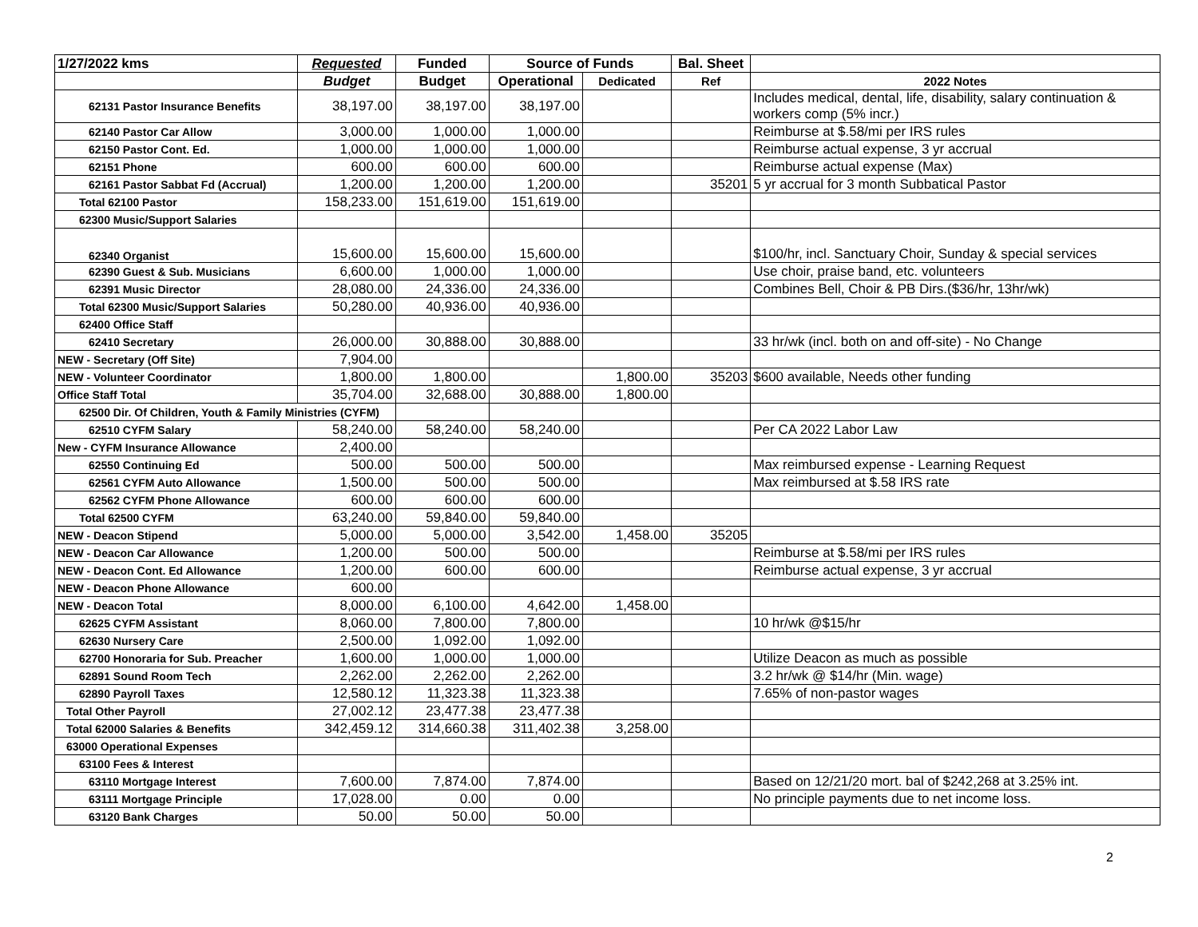| 1/27/2022 kms | Requested | Funded | Source of Funds | | Bal. Sheet | |
| --- | --- | --- | --- | --- | --- | --- |
| | Budget | Budget | Operational | Dedicated | Ref | 2022 Notes |
| 62131 Pastor Insurance Benefits | 38,197.00 | 38,197.00 | 38,197.00 | | | Includes medical, dental, life, disability, salary continuation & workers comp (5% incr.) |
| 62140 Pastor Car Allow | 3,000.00 | 1,000.00 | 1,000.00 | | | Reimburse at $.58/mi per IRS rules |
| 62150 Pastor Cont. Ed. | 1,000.00 | 1,000.00 | 1,000.00 | | | Reimburse actual expense, 3 yr accrual |
| 62151 Phone | 600.00 | 600.00 | 600.00 | | | Reimburse actual expense (Max) |
| 62161 Pastor Sabbat Fd (Accrual) | 1,200.00 | 1,200.00 | 1,200.00 | | 35201 | 5 yr accrual for 3 month Subbatical Pastor |
| Total 62100 Pastor | 158,233.00 | 151,619.00 | 151,619.00 | | | |
| 62300 Music/Support Salaries | | | | | | |
| 62340 Organist | 15,600.00 | 15,600.00 | 15,600.00 | | | $100/hr, incl. Sanctuary Choir, Sunday & special services |
| 62390 Guest & Sub. Musicians | 6,600.00 | 1,000.00 | 1,000.00 | | | Use choir, praise band, etc. volunteers |
| 62391 Music Director | 28,080.00 | 24,336.00 | 24,336.00 | | | Combines Bell, Choir & PB Dirs.($36/hr, 13hr/wk) |
| Total 62300 Music/Support Salaries | 50,280.00 | 40,936.00 | 40,936.00 | | | |
| 62400 Office Staff | | | | | | |
| 62410 Secretary | 26,000.00 | 30,888.00 | 30,888.00 | | | 33 hr/wk (incl. both on and off-site) - No Change |
| NEW - Secretary (Off Site) | 7,904.00 | | | | | |
| NEW - Volunteer Coordinator | 1,800.00 | 1,800.00 | | 1,800.00 | 35203 | $600 available, Needs other funding |
| Office Staff Total | 35,704.00 | 32,688.00 | 30,888.00 | 1,800.00 | | |
| 62500 Dir. Of Children, Youth & Family Ministries (CYFM) | | | | | | |
| 62510 CYFM Salary | 58,240.00 | 58,240.00 | 58,240.00 | | | Per CA 2022 Labor Law |
| New - CYFM Insurance Allowance | 2,400.00 | | | | | |
| 62550 Continuing Ed | 500.00 | 500.00 | 500.00 | | | Max reimbursed expense - Learning Request |
| 62561 CYFM Auto Allowance | 1,500.00 | 500.00 | 500.00 | | | Max reimbursed at $.58 IRS rate |
| 62562 CYFM Phone Allowance | 600.00 | 600.00 | 600.00 | | | |
| Total 62500 CYFM | 63,240.00 | 59,840.00 | 59,840.00 | | | |
| NEW - Deacon Stipend | 5,000.00 | 5,000.00 | 3,542.00 | 1,458.00 | 35205 | |
| NEW - Deacon Car Allowance | 1,200.00 | 500.00 | 500.00 | | | Reimburse at $.58/mi per IRS rules |
| NEW - Deacon Cont. Ed Allowance | 1,200.00 | 600.00 | 600.00 | | | Reimburse actual expense, 3 yr accrual |
| NEW - Deacon Phone Allowance | 600.00 | | | | | |
| NEW - Deacon Total | 8,000.00 | 6,100.00 | 4,642.00 | 1,458.00 | | |
| 62625 CYFM Assistant | 8,060.00 | 7,800.00 | 7,800.00 | | | 10 hr/wk @$15/hr |
| 62630 Nursery Care | 2,500.00 | 1,092.00 | 1,092.00 | | | |
| 62700 Honoraria for Sub. Preacher | 1,600.00 | 1,000.00 | 1,000.00 | | | Utilize Deacon as much as possible |
| 62891 Sound Room Tech | 2,262.00 | 2,262.00 | 2,262.00 | | | 3.2 hr/wk @ $14/hr (Min. wage) |
| 62890 Payroll Taxes | 12,580.12 | 11,323.38 | 11,323.38 | | | 7.65% of non-pastor wages |
| Total Other Payroll | 27,002.12 | 23,477.38 | 23,477.38 | | | |
| Total 62000 Salaries & Benefits | 342,459.12 | 314,660.38 | 311,402.38 | 3,258.00 | | |
| 63000 Operational Expenses | | | | | | |
| 63100 Fees & Interest | | | | | | |
| 63110 Mortgage Interest | 7,600.00 | 7,874.00 | 7,874.00 | | | Based on 12/21/20 mort. bal of $242,268 at 3.25% int. |
| 63111 Mortgage Principle | 17,028.00 | 0.00 | 0.00 | | | No principle payments due to net income loss. |
| 63120 Bank Charges | 50.00 | 50.00 | 50.00 | | | |
2